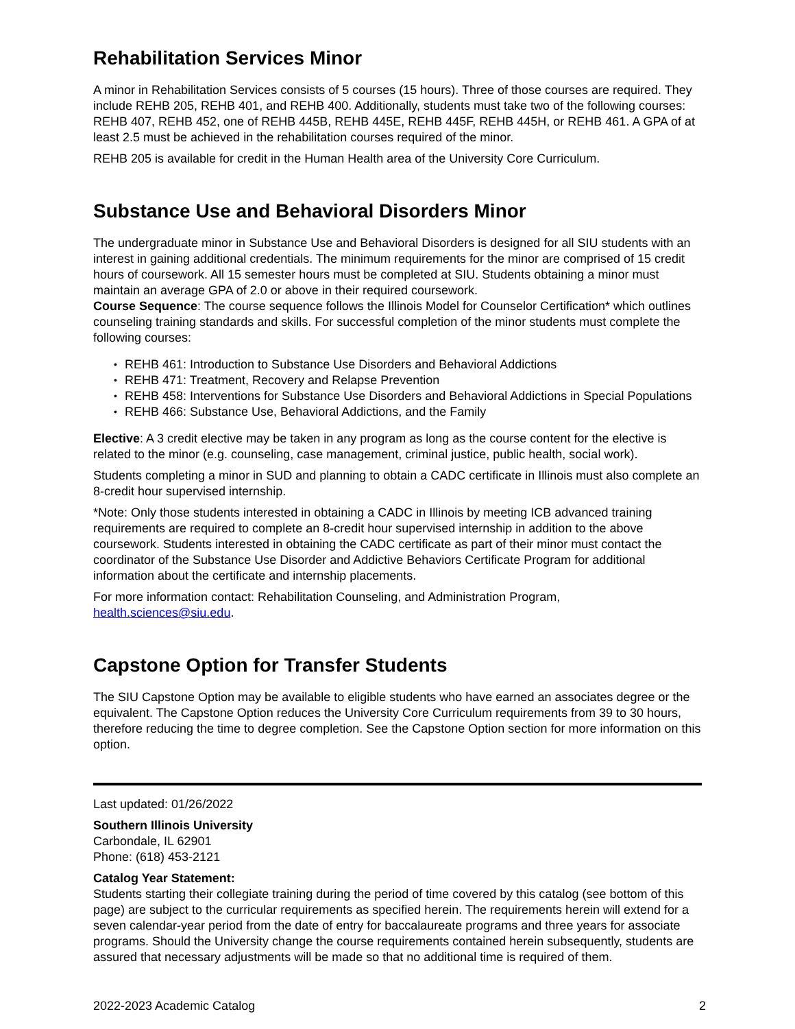Rehabilitation Services Minor
A minor in Rehabilitation Services consists of 5 courses (15 hours). Three of those courses are required. They include REHB 205, REHB 401, and REHB 400. Additionally, students must take two of the following courses: REHB 407, REHB 452, one of REHB 445B, REHB 445E, REHB 445F, REHB 445H, or REHB 461. A GPA of at least 2.5 must be achieved in the rehabilitation courses required of the minor.
REHB 205 is available for credit in the Human Health area of the University Core Curriculum.
Substance Use and Behavioral Disorders Minor
The undergraduate minor in Substance Use and Behavioral Disorders is designed for all SIU students with an interest in gaining additional credentials. The minimum requirements for the minor are comprised of 15 credit hours of coursework. All 15 semester hours must be completed at SIU. Students obtaining a minor must maintain an average GPA of 2.0 or above in their required coursework.
Course Sequence: The course sequence follows the Illinois Model for Counselor Certification* which outlines counseling training standards and skills. For successful completion of the minor students must complete the following courses:
• REHB 461: Introduction to Substance Use Disorders and Behavioral Addictions
• REHB 471: Treatment, Recovery and Relapse Prevention
• REHB 458: Interventions for Substance Use Disorders and Behavioral Addictions in Special Populations
• REHB 466: Substance Use, Behavioral Addictions, and the Family
Elective: A 3 credit elective may be taken in any program as long as the course content for the elective is related to the minor (e.g. counseling, case management, criminal justice, public health, social work).
Students completing a minor in SUD and planning to obtain a CADC certificate in Illinois must also complete an 8-credit hour supervised internship.
*Note: Only those students interested in obtaining a CADC in Illinois by meeting ICB advanced training requirements are required to complete an 8-credit hour supervised internship in addition to the above coursework. Students interested in obtaining the CADC certificate as part of their minor must contact the coordinator of the Substance Use Disorder and Addictive Behaviors Certificate Program for additional information about the certificate and internship placements.
For more information contact: Rehabilitation Counseling, and Administration Program, health.sciences@siu.edu.
Capstone Option for Transfer Students
The SIU Capstone Option may be available to eligible students who have earned an associates degree or the equivalent. The Capstone Option reduces the University Core Curriculum requirements from 39 to 30 hours, therefore reducing the time to degree completion. See the Capstone Option section for more information on this option.
Last updated: 01/26/2022
Southern Illinois University
Carbondale, IL 62901
Phone: (618) 453-2121
Catalog Year Statement:
Students starting their collegiate training during the period of time covered by this catalog (see bottom of this page) are subject to the curricular requirements as specified herein. The requirements herein will extend for a seven calendar-year period from the date of entry for baccalaureate programs and three years for associate programs. Should the University change the course requirements contained herein subsequently, students are assured that necessary adjustments will be made so that no additional time is required of them.
2022-2023 Academic Catalog 2